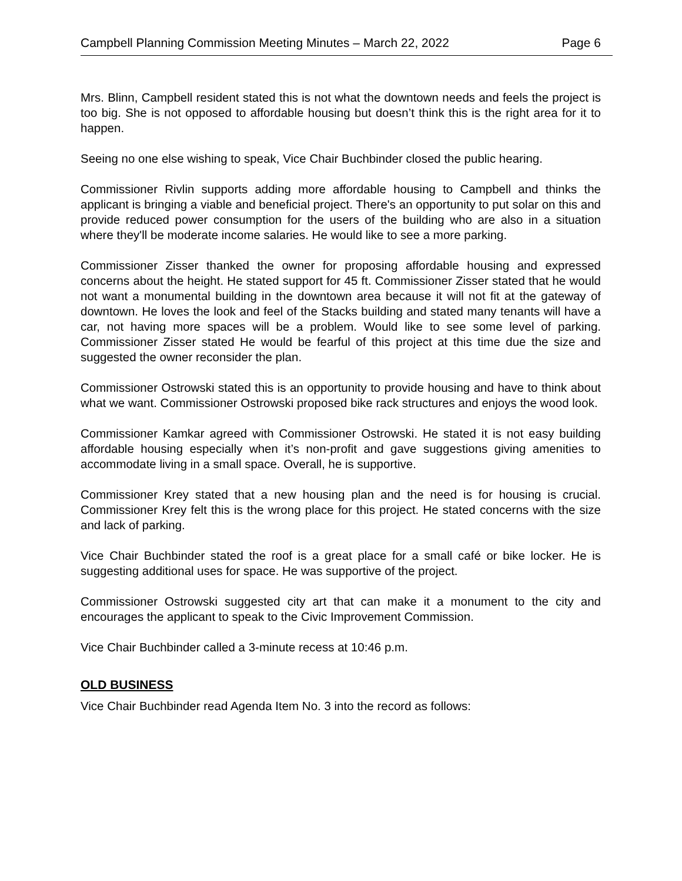Campbell Planning Commission Meeting Minutes – March 22, 2022 Page 6
Mrs. Blinn, Campbell resident stated this is not what the downtown needs and feels the project is too big. She is not opposed to affordable housing but doesn’t think this is the right area for it to happen.
Seeing no one else wishing to speak, Vice Chair Buchbinder closed the public hearing.
Commissioner Rivlin supports adding more affordable housing to Campbell and thinks the applicant is bringing a viable and beneficial project. There's an opportunity to put solar on this and provide reduced power consumption for the users of the building who are also in a situation where they'll be moderate income salaries. He would like to see a more parking.
Commissioner Zisser thanked the owner for proposing affordable housing and expressed concerns about the height. He stated support for 45 ft. Commissioner Zisser stated that he would not want a monumental building in the downtown area because it will not fit at the gateway of downtown. He loves the look and feel of the Stacks building and stated many tenants will have a car, not having more spaces will be a problem. Would like to see some level of parking. Commissioner Zisser stated He would be fearful of this project at this time due the size and suggested the owner reconsider the plan.
Commissioner Ostrowski stated this is an opportunity to provide housing and have to think about what we want. Commissioner Ostrowski proposed bike rack structures and enjoys the wood look.
Commissioner Kamkar agreed with Commissioner Ostrowski. He stated it is not easy building affordable housing especially when it’s non-profit and gave suggestions giving amenities to accommodate living in a small space. Overall, he is supportive.
Commissioner Krey stated that a new housing plan and the need is for housing is crucial. Commissioner Krey felt this is the wrong place for this project. He stated concerns with the size and lack of parking.
Vice Chair Buchbinder stated the roof is a great place for a small café or bike locker. He is suggesting additional uses for space. He was supportive of the project.
Commissioner Ostrowski suggested city art that can make it a monument to the city and encourages the applicant to speak to the Civic Improvement Commission.
Vice Chair Buchbinder called a 3-minute recess at 10:46 p.m.
OLD BUSINESS
Vice Chair Buchbinder read Agenda Item No. 3 into the record as follows: